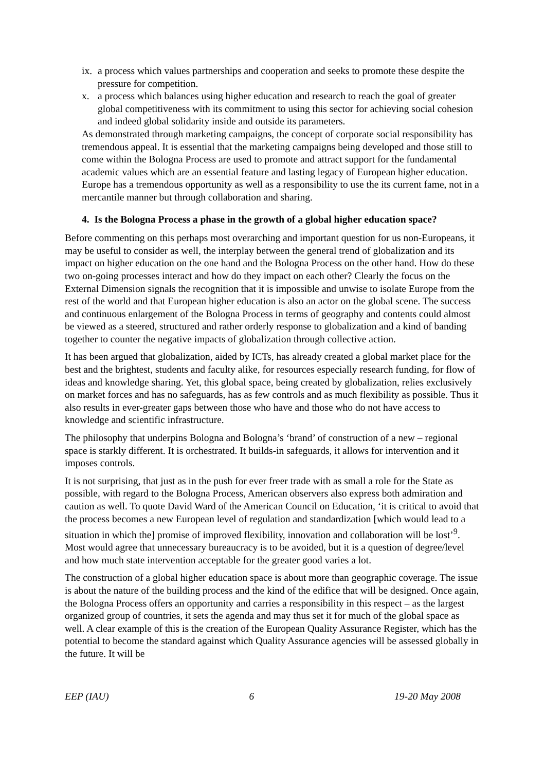ix. a process which values partnerships and cooperation and seeks to promote these despite the pressure for competition.
x. a process which balances using higher education and research to reach the goal of greater global competitiveness with its commitment to using this sector for achieving social cohesion and indeed global solidarity inside and outside its parameters.
As demonstrated through marketing campaigns, the concept of corporate social responsibility has tremendous appeal. It is essential that the marketing campaigns being developed and those still to come within the Bologna Process are used to promote and attract support for the fundamental academic values which are an essential feature and lasting legacy of European higher education. Europe has a tremendous opportunity as well as a responsibility to use the its current fame, not in a mercantile manner but through collaboration and sharing.
4. Is the Bologna Process a phase in the growth of a global higher education space?
Before commenting on this perhaps most overarching and important question for us non-Europeans, it may be useful to consider as well, the interplay between the general trend of globalization and its impact on higher education on the one hand and the Bologna Process on the other hand. How do these two on-going processes interact and how do they impact on each other? Clearly the focus on the External Dimension signals the recognition that it is impossible and unwise to isolate Europe from the rest of the world and that European higher education is also an actor on the global scene. The success and continuous enlargement of the Bologna Process in terms of geography and contents could almost be viewed as a steered, structured and rather orderly response to globalization and a kind of banding together to counter the negative impacts of globalization through collective action.
It has been argued that globalization, aided by ICTs, has already created a global market place for the best and the brightest, students and faculty alike, for resources especially research funding, for flow of ideas and knowledge sharing. Yet, this global space, being created by globalization, relies exclusively on market forces and has no safeguards, has as few controls and as much flexibility as possible. Thus it also results in ever-greater gaps between those who have and those who do not have access to knowledge and scientific infrastructure.
The philosophy that underpins Bologna and Bologna’s ‘brand’ of construction of a new – regional space is starkly different. It is orchestrated. It builds-in safeguards, it allows for intervention and it imposes controls.
It is not surprising, that just as in the push for ever freer trade with as small a role for the State as possible, with regard to the Bologna Process, American observers also express both admiration and caution as well. To quote David Ward of the American Council on Education, ‘it is critical to avoid that the process becomes a new European level of regulation and standardization [which would lead to a situation in which the] promise of improved flexibility, innovation and collaboration will be lost’<sup>9</sup>.
Most would agree that unnecessary bureaucracy is to be avoided, but it is a question of degree/level and how much state intervention acceptable for the greater good varies a lot.
The construction of a global higher education space is about more than geographic coverage. The issue is about the nature of the building process and the kind of the edifice that will be designed. Once again, the Bologna Process offers an opportunity and carries a responsibility in this respect – as the largest organized group of countries, it sets the agenda and may thus set it for much of the global space as well. A clear example of this is the creation of the European Quality Assurance Register, which has the potential to become the standard against which Quality Assurance agencies will be assessed globally in the future. It will be
EEP (IAU) 6 19-20 May 2008